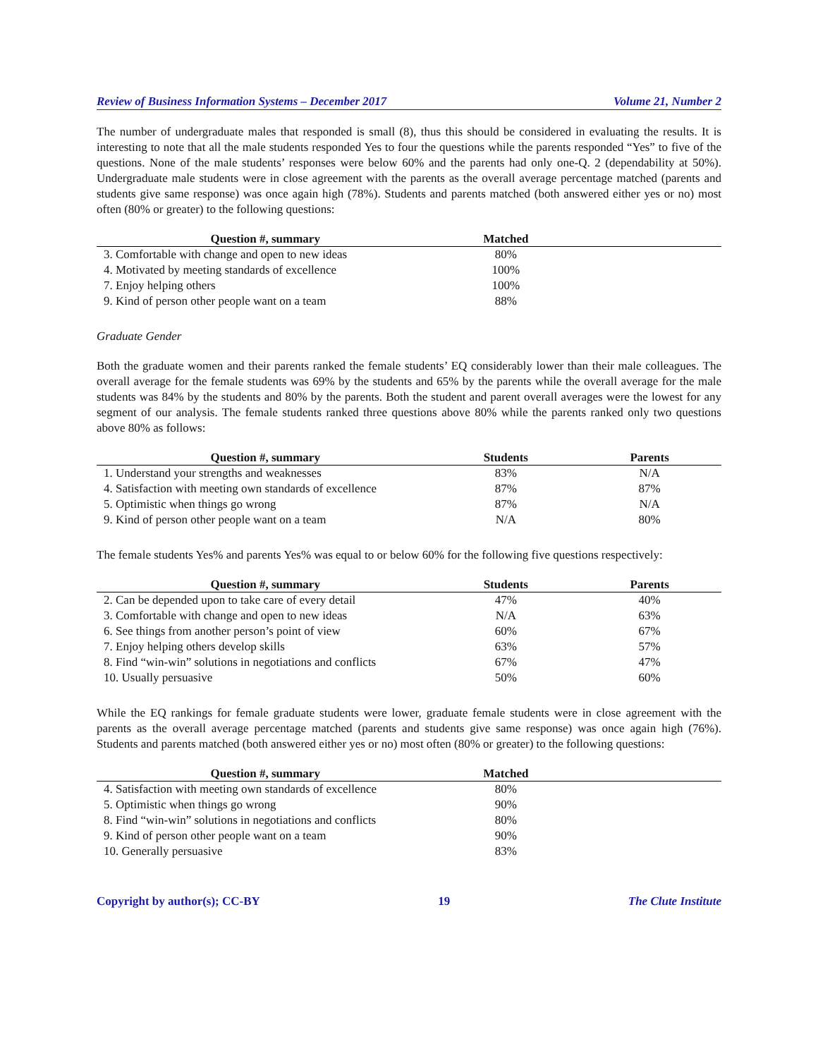Review of Business Information Systems – December 2017 Volume 21, Number 2
The number of undergraduate males that responded is small (8), thus this should be considered in evaluating the results. It is interesting to note that all the male students responded Yes to four the questions while the parents responded “Yes” to five of the questions. None of the male students’ responses were below 60% and the parents had only one-Q. 2 (dependability at 50%). Undergraduate male students were in close agreement with the parents as the overall average percentage matched (parents and students give same response) was once again high (78%). Students and parents matched (both answered either yes or no) most often (80% or greater) to the following questions:
| Question #, summary | Matched | |
| --- | --- | --- |
| 3. Comfortable with change and open to new ideas | 80% | |
| 4. Motivated by meeting standards of excellence | 100% | |
| 7. Enjoy helping others | 100% | |
| 9. Kind of person other people want on a team | 88% | |
Graduate Gender
Both the graduate women and their parents ranked the female students’ EQ considerably lower than their male colleagues. The overall average for the female students was 69% by the students and 65% by the parents while the overall average for the male students was 84% by the students and 80% by the parents. Both the student and parent overall averages were the lowest for any segment of our analysis. The female students ranked three questions above 80% while the parents ranked only two questions above 80% as follows:
| Question #, summary | Students | Parents |
| --- | --- | --- |
| 1. Understand your strengths and weaknesses | 83% | N/A |
| 4. Satisfaction with meeting own standards of excellence | 87% | 87% |
| 5. Optimistic when things go wrong | 87% | N/A |
| 9. Kind of person other people want on a team | N/A | 80% |
The female students Yes% and parents Yes% was equal to or below 60% for the following five questions respectively:
| Question #, summary | Students | Parents |
| --- | --- | --- |
| 2. Can be depended upon to take care of every detail | 47% | 40% |
| 3. Comfortable with change and open to new ideas | N/A | 63% |
| 6. See things from another person’s point of view | 60% | 67% |
| 7. Enjoy helping others develop skills | 63% | 57% |
| 8. Find “win-win” solutions in negotiations and conflicts | 67% | 47% |
| 10. Usually persuasive | 50% | 60% |
While the EQ rankings for female graduate students were lower, graduate female students were in close agreement with the parents as the overall average percentage matched (parents and students give same response) was once again high (76%). Students and parents matched (both answered either yes or no) most often (80% or greater) to the following questions:
| Question #, summary | Matched | |
| --- | --- | --- |
| 4. Satisfaction with meeting own standards of excellence | 80% | |
| 5. Optimistic when things go wrong | 90% | |
| 8. Find “win-win” solutions in negotiations and conflicts | 80% | |
| 9. Kind of person other people want on a team | 90% | |
| 10. Generally persuasive | 83% | |
Copyright by author(s); CC-BY 19 The Clute Institute